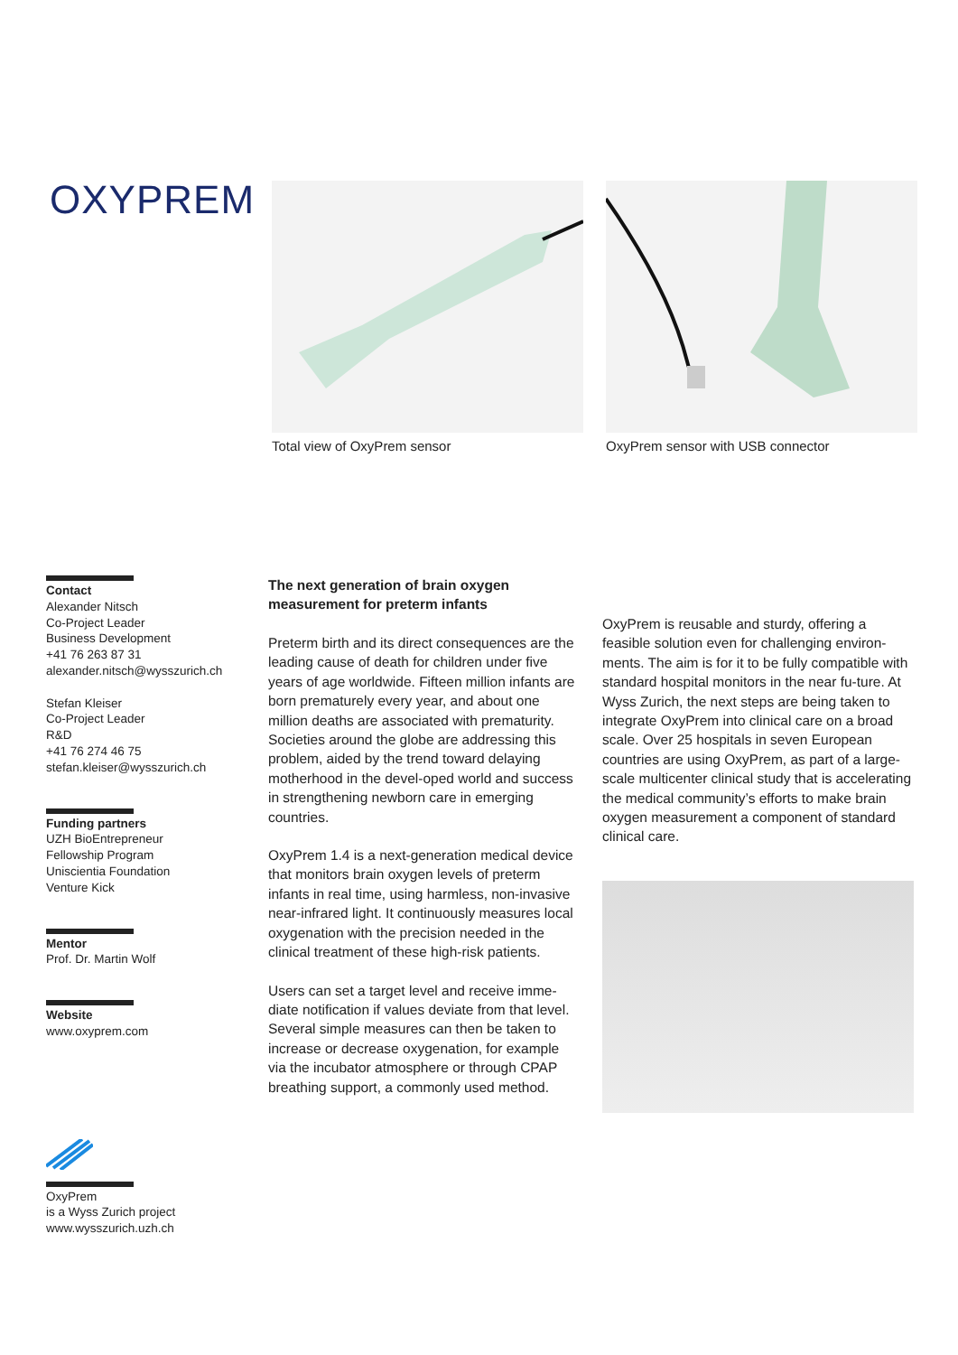OXYPREM
Total view of OxyPrem sensor OxyPrem sensor with USB connector
Contact
Alexander Nitsch
Co-Project Leader
Business Development
+41 76 263 87 31
alexander.nitsch@wysszurich.ch
Stefan Kleiser
Co-Project Leader
R&D
+41 76 274 46 75
stefan.kleiser@wysszurich.ch
Funding partners
UZH BioEntrepreneur
Fellowship Program
Uniscientia Foundation
Venture Kick
Mentor
Prof. Dr. Martin Wolf
Website
www.oxyprem.com
OxyPrem
is a Wyss Zurich project
www.wysszurich.uzh.ch
The next generation of brain oxygen measurement for preterm infants
Preterm birth and its direct consequences are the leading cause of death for children under five years of age worldwide. Fifteen million infants are born prematurely every year, and about one million deaths are associated with prematurity. Societies around the globe are addressing this problem, aided by the trend toward delaying motherhood in the devel-oped world and success in strengthening newborn care in emerging countries.
OxyPrem 1.4 is a next-generation medical device that monitors brain oxygen levels of preterm infants in real time, using harmless, non-invasive near-infrared light. It continuously measures local oxygenation with the precision needed in the clinical treatment of these high-risk patients.
Users can set a target level and receive imme-diate notification if values deviate from that level. Several simple measures can then be taken to increase or decrease oxygenation, for example via the incubator atmosphere or through CPAP breathing support, a commonly used method.
OxyPrem is reusable and sturdy, offering a feasible solution even for challenging environ-ments. The aim is for it to be fully compatible with standard hospital monitors in the near fu-ture. At Wyss Zurich, the next steps are being taken to integrate OxyPrem into clinical care on a broad scale. Over 25 hospitals in seven European countries are using OxyPrem, as part of a large-scale multicenter clinical study that is accelerating the medical community’s efforts to make brain oxygen measurement a component of standard clinical care.